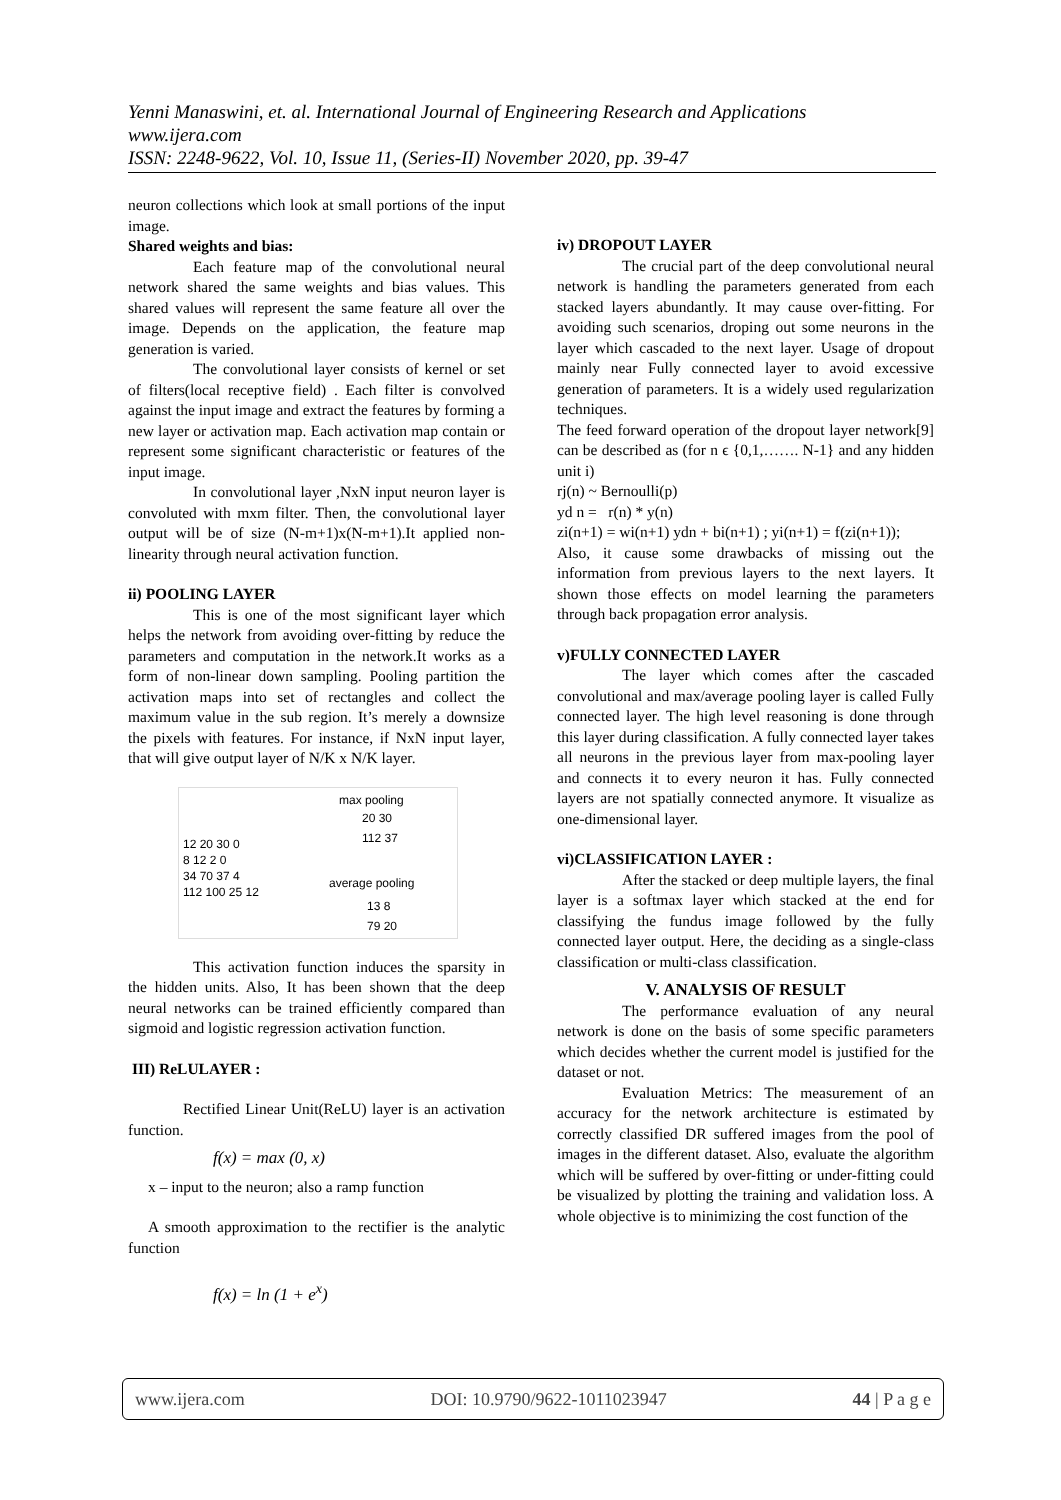Yenni Manaswini, et. al. International Journal of Engineering Research and Applications
www.ijera.com
ISSN: 2248-9622, Vol. 10, Issue 11, (Series-II) November 2020, pp. 39-47
neuron collections which look at small portions of the input image.
Shared weights and bias:
Each feature map of the convolutional neural network shared the same weights and bias values. This shared values will represent the same feature all over the image. Depends on the application, the feature map generation is varied.
The convolutional layer consists of kernel or set of filters(local receptive field) . Each filter is convolved against the input image and extract the features by forming a new layer or activation map. Each activation map contain or represent some significant characteristic or features of the input image.
In convolutional layer ,NxN input neuron layer is convoluted with mxm filter. Then, the convolutional layer output will be of size (N-m+1)x(N-m+1).It applied non-linearity through neural activation function.
ii) POOLING LAYER
This is one of the most significant layer which helps the network from avoiding over-fitting by reduce the parameters and computation in the network.It works as a form of non-linear down sampling. Pooling partition the activation maps into set of rectangles and collect the maximum value in the sub region. It’s merely a downsize the pixels with features. For instance, if NxN input layer, that will give output layer of N/K x N/K layer.
max pooling
20 30
112 37
12 20 30 0
8 12 2 0
34 70 37 4
112 100 25 12
average pooling
13 8
79 20
This activation function induces the sparsity in the hidden units. Also, It has been shown that the deep neural networks can be trained efficiently compared than sigmoid and logistic regression activation function.
III) ReLULAYER :
Rectified Linear Unit(ReLU) layer is an activation function.
f(x) = max (0, x)
x – input to the neuron; also a ramp function
A smooth approximation to the rectifier is the analytic function
f(x) = ln (1 + e<sup>x</sup>)
iv) DROPOUT LAYER
The crucial part of the deep convolutional neural network is handling the parameters generated from each stacked layers abundantly. It may cause over-fitting. For avoiding such scenarios, droping out some neurons in the layer which cascaded to the next layer. Usage of dropout mainly near Fully connected layer to avoid excessive generation of parameters. It is a widely used regularization techniques.
The feed forward operation of the dropout layer network[9] can be described as (for n ϵ {0,1,……. N-1} and any hidden unit i)
rj(n) ~ Bernoulli(p)
yd n = r(n) * y(n)
zi(n+1) = wi(n+1) ydn + bi(n+1) ; yi(n+1) = f(zi(n+1));
Also, it cause some drawbacks of missing out the information from previous layers to the next layers. It shown those effects on model learning the parameters through back propagation error analysis.
v)FULLY CONNECTED LAYER
The layer which comes after the cascaded convolutional and max/average pooling layer is called Fully connected layer. The high level reasoning is done through this layer during classification. A fully connected layer takes all neurons in the previous layer from max-pooling layer and connects it to every neuron it has. Fully connected layers are not spatially connected anymore. It visualize as one-dimensional layer.
vi)CLASSIFICATION LAYER :
After the stacked or deep multiple layers, the final layer is a softmax layer which stacked at the end for classifying the fundus image followed by the fully connected layer output. Here, the deciding as a single-class classification or multi-class classification.
V. ANALYSIS OF RESULT
The performance evaluation of any neural network is done on the basis of some specific parameters which decides whether the current model is justified for the dataset or not.
Evaluation Metrics: The measurement of an accuracy for the network architecture is estimated by correctly classified DR suffered images from the pool of images in the different dataset. Also, evaluate the algorithm which will be suffered by over-fitting or under-fitting could be visualized by plotting the training and validation loss. A whole objective is to minimizing the cost function of the
www.ijera.com DOI: 10.9790/9622-1011023947 44 | P a g e